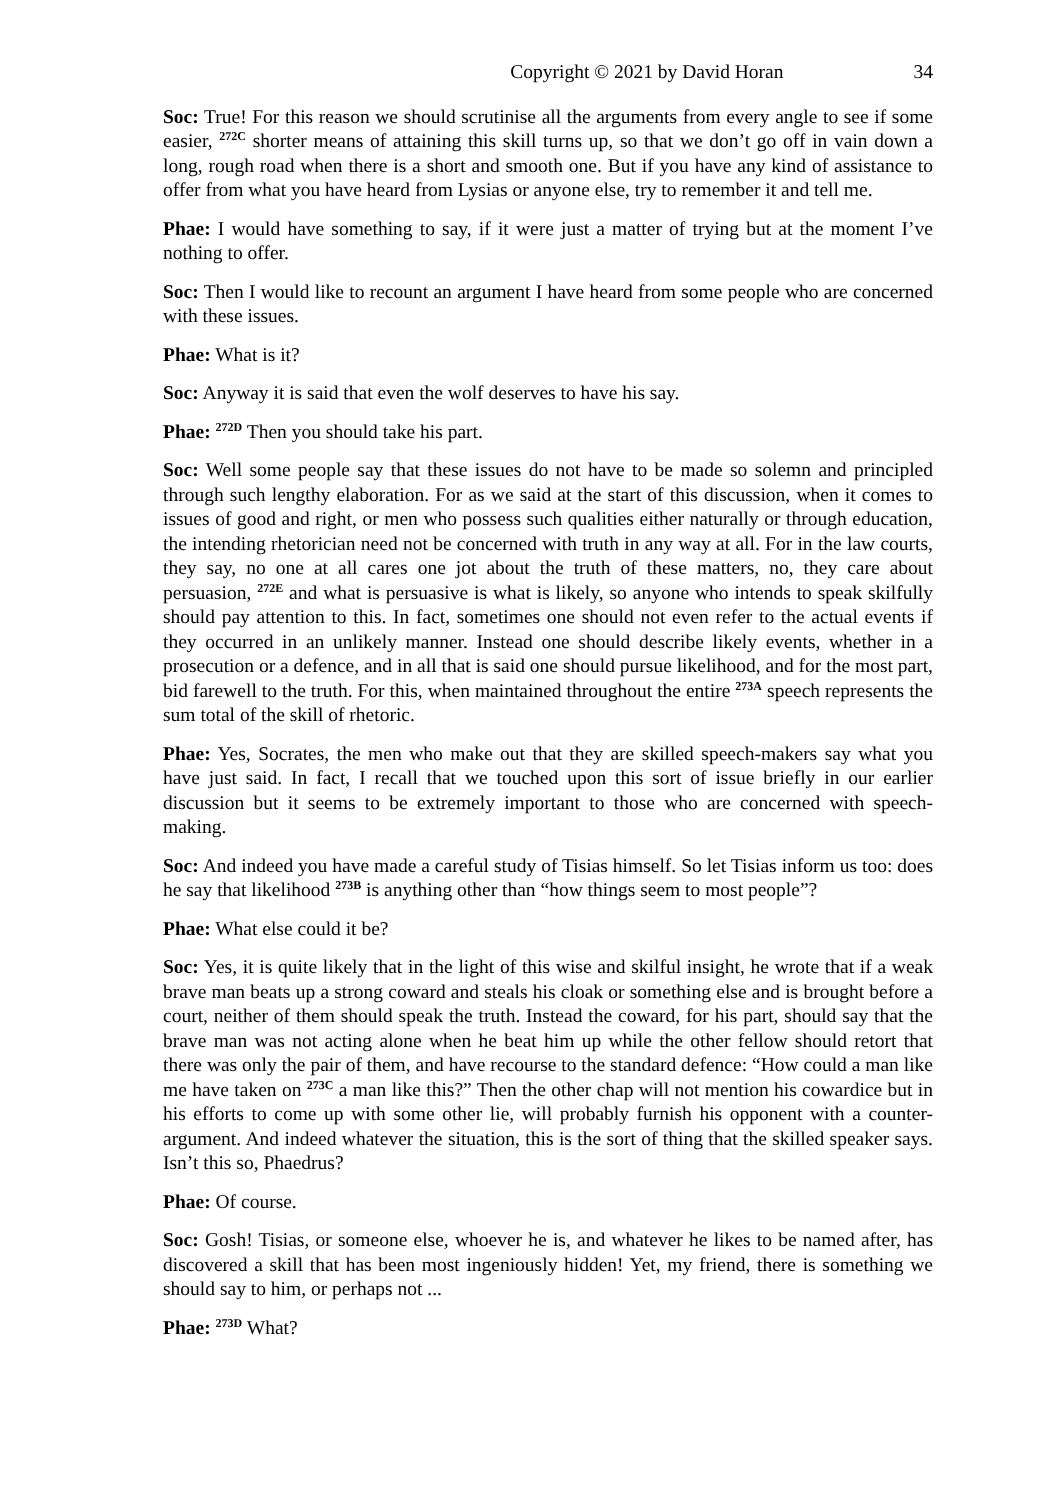Copyright © 2021 by David Horan 34
Soc: True! For this reason we should scrutinise all the arguments from every angle to see if some easier, <sup>272C</sup> shorter means of attaining this skill turns up, so that we don’t go off in vain down a long, rough road when there is a short and smooth one. But if you have any kind of assistance to offer from what you have heard from Lysias or anyone else, try to remember it and tell me.
Phae: I would have something to say, if it were just a matter of trying but at the moment I’ve nothing to offer.
Soc: Then I would like to recount an argument I have heard from some people who are concerned with these issues.
Phae: What is it?
Soc: Anyway it is said that even the wolf deserves to have his say.
Phae: <sup>272D</sup> Then you should take his part.
Soc: Well some people say that these issues do not have to be made so solemn and principled through such lengthy elaboration. For as we said at the start of this discussion, when it comes to issues of good and right, or men who possess such qualities either naturally or through education, the intending rhetorician need not be concerned with truth in any way at all. For in the law courts, they say, no one at all cares one jot about the truth of these matters, no, they care about persuasion, <sup>272E</sup> and what is persuasive is what is likely, so anyone who intends to speak skilfully should pay attention to this. In fact, sometimes one should not even refer to the actual events if they occurred in an unlikely manner. Instead one should describe likely events, whether in a prosecution or a defence, and in all that is said one should pursue likelihood, and for the most part, bid farewell to the truth. For this, when maintained throughout the entire <sup>273A</sup> speech represents the sum total of the skill of rhetoric.
Phae: Yes, Socrates, the men who make out that they are skilled speech-makers say what you have just said. In fact, I recall that we touched upon this sort of issue briefly in our earlier discussion but it seems to be extremely important to those who are concerned with speech-making.
Soc: And indeed you have made a careful study of Tisias himself. So let Tisias inform us too: does he say that likelihood <sup>273B</sup> is anything other than “how things seem to most people”?
Phae: What else could it be?
Soc: Yes, it is quite likely that in the light of this wise and skilful insight, he wrote that if a weak brave man beats up a strong coward and steals his cloak or something else and is brought before a court, neither of them should speak the truth. Instead the coward, for his part, should say that the brave man was not acting alone when he beat him up while the other fellow should retort that there was only the pair of them, and have recourse to the standard defence: “How could a man like me have taken on <sup>273C</sup> a man like this?” Then the other chap will not mention his cowardice but in his efforts to come up with some other lie, will probably furnish his opponent with a counter-argument. And indeed whatever the situation, this is the sort of thing that the skilled speaker says. Isn’t this so, Phaedrus?
Phae: Of course.
Soc: Gosh! Tisias, or someone else, whoever he is, and whatever he likes to be named after, has discovered a skill that has been most ingeniously hidden! Yet, my friend, there is something we should say to him, or perhaps not ...
Phae: <sup>273D</sup> What?